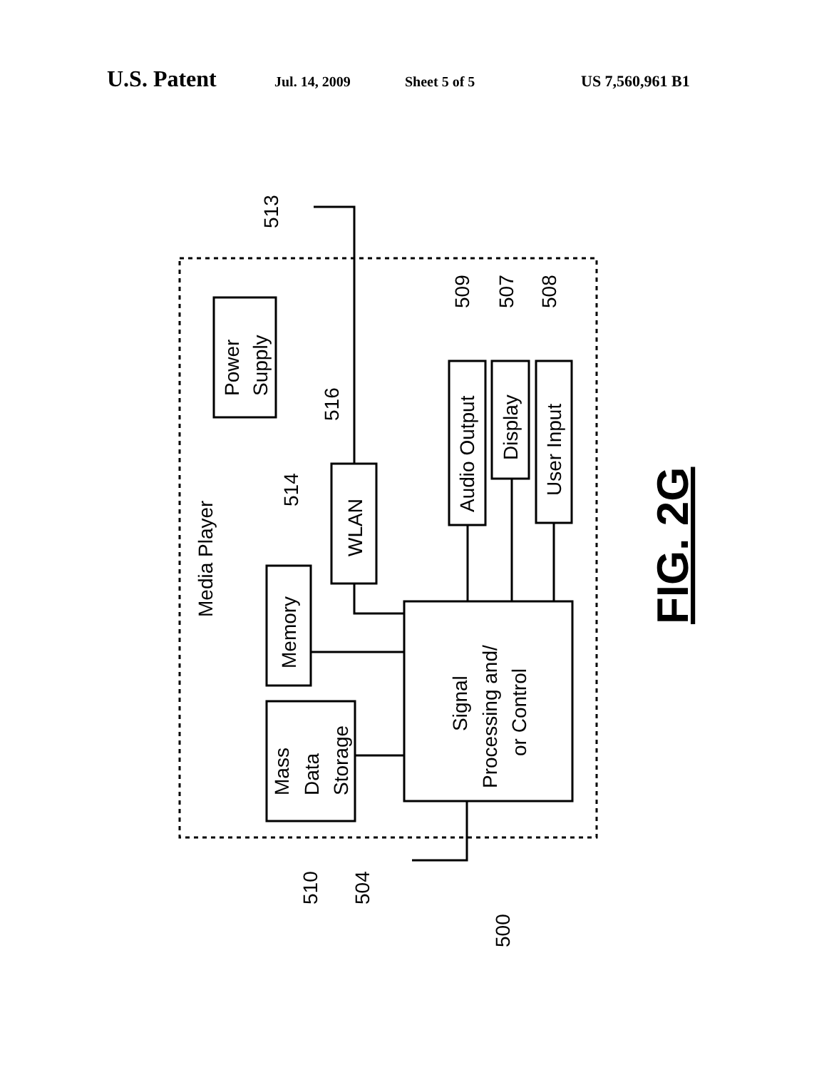U.S. Patent Jul. 14, 2009 Sheet 5 of 5 US 7,560,961 B1
Media Player
Power
Supply
Memory
WLAN
Mass
Data
Storage
Audio Output
Display
User Input
Signal
Processing and/
or Control
513
514
516
509
507
508
510
504
500
FIG. 2G